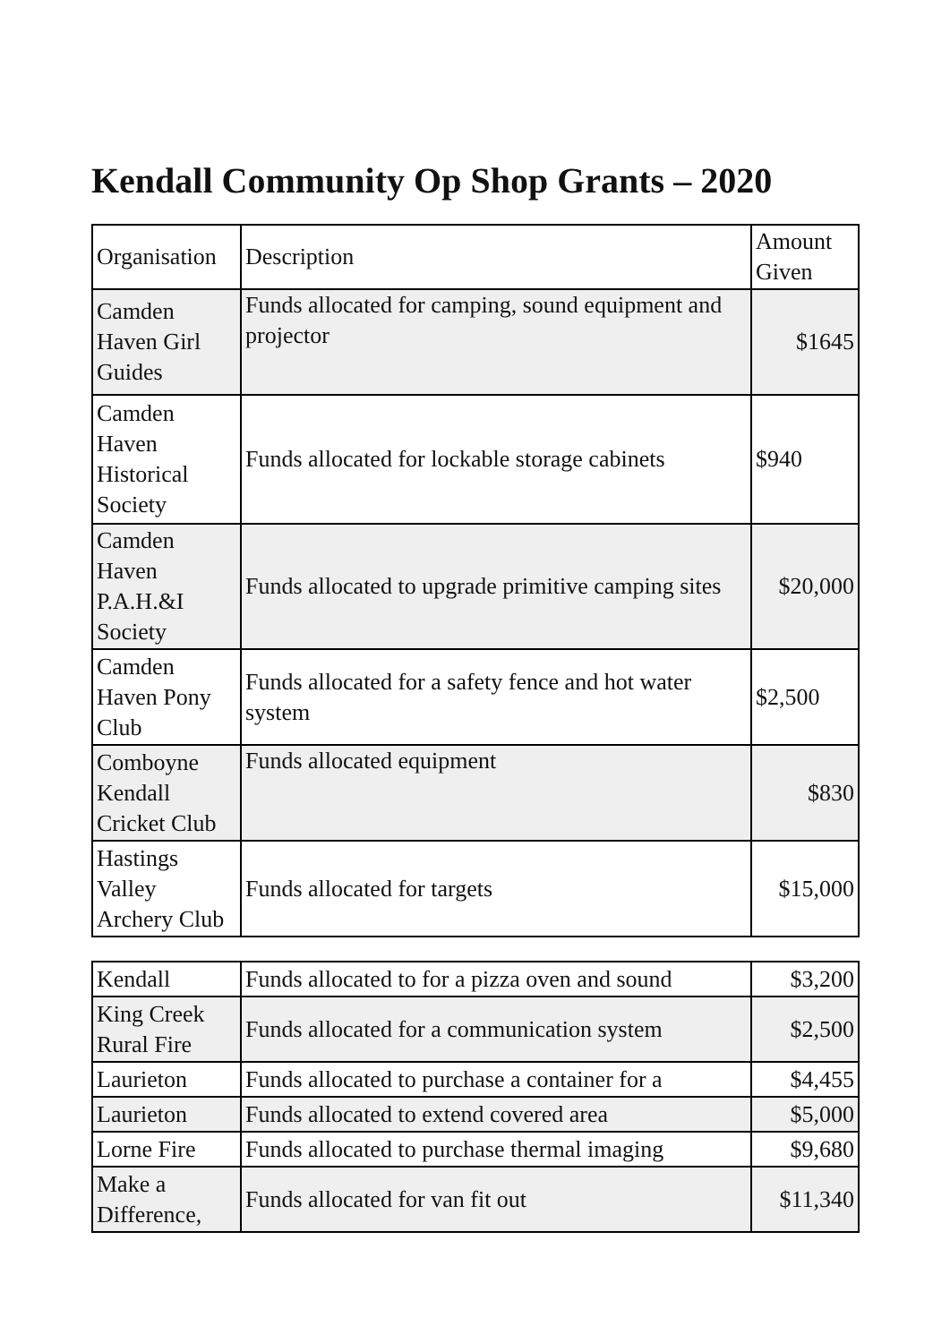Kendall Community Op Shop Grants – 2020
| Organisation | Description | Amount Given |
| Camden Haven Girl Guides | Funds allocated for camping, sound equipment and projector | $1645 |
| Camden Haven Historical Society | Funds allocated for lockable storage cabinets | $940 |
| Camden Haven P.A.H.&I Society | Funds allocated to upgrade primitive camping sites | $20,000 |
| Camden Haven Pony Club | Funds allocated for a safety fence and hot water system | $2,500 |
| Comboyne Kendall Cricket Club | Funds allocated equipment | $830 |
| Hastings Valley Archery Club | Funds allocated for targets | $15,000 |
| Kendall | Funds allocated to for a pizza oven and sound | $3,200 |
| King Creek Rural Fire | Funds allocated for a communication system | $2,500 |
| Laurieton | Funds allocated to purchase a container for a | $4,455 |
| Laurieton | Funds allocated to extend covered area | $5,000 |
| Lorne Fire | Funds allocated to purchase thermal imaging | $9,680 |
| Make a Difference, | Funds allocated for van fit out | $11,340 |